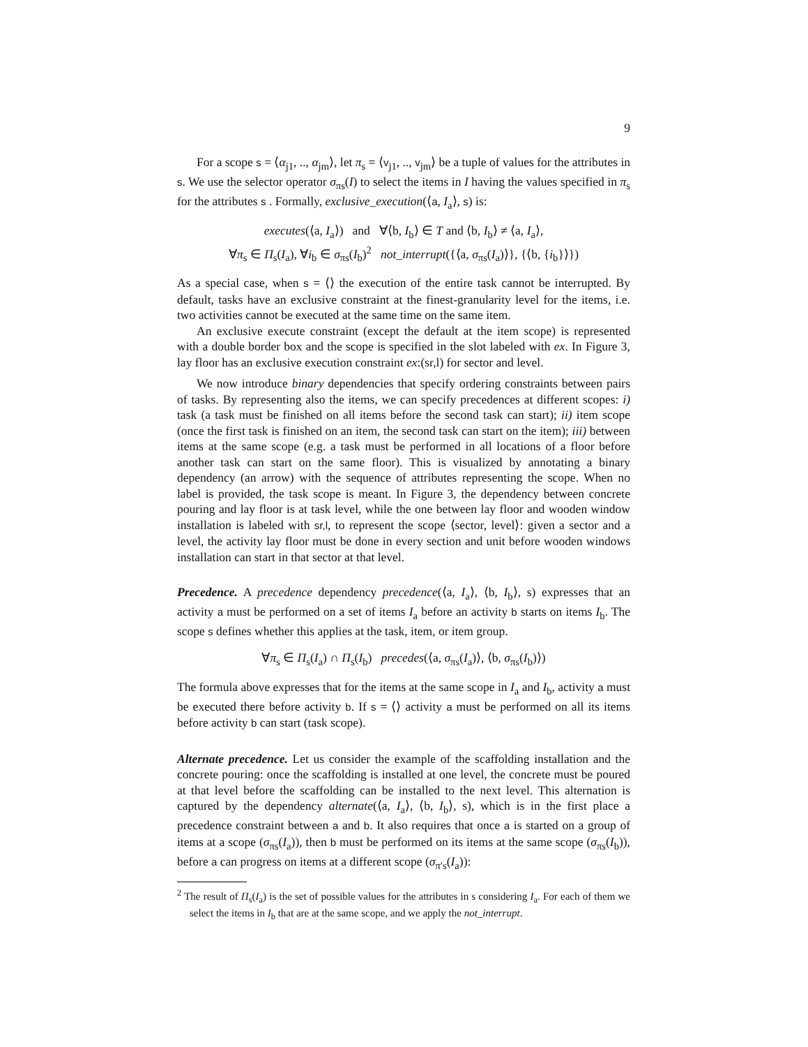9
For a scope s = ⟨α<sub>j1</sub>, .., α<sub>jm</sub>⟩, let π<sub>s</sub> = ⟨v<sub>j1</sub>, .., v<sub>jm</sub>⟩ be a tuple of values for the attributes in s. We use the selector operator σ<sub>πs</sub>(I) to select the items in I having the values specified in π<sub>s</sub> for the attributes s . Formally, exclusive_execution(⟨a, I<sub>a</sub>⟩, s) is:
executes(⟨a, I<sub>a</sub>⟩) and ∀⟨b, I<sub>b</sub>⟩ ∈ T and ⟨b, I<sub>b</sub>⟩ ≠ ⟨a, I<sub>a</sub>⟩,
∀π<sub>s</sub> ∈ Π<sub>s</sub>(I<sub>a</sub>), ∀i<sub>b</sub> ∈ σ<sub>πs</sub>(I<sub>b</sub>)<sup>2</sup> not_interrupt({⟨a, σ<sub>πs</sub>(I<sub>a</sub>)⟩}, {⟨b, {i<sub>b</sub>}⟩})
As a special case, when s = ⟨⟩ the execution of the entire task cannot be interrupted. By default, tasks have an exclusive constraint at the finest-granularity level for the items, i.e. two activities cannot be executed at the same time on the same item.
An exclusive execute constraint (except the default at the item scope) is represented with a double border box and the scope is specified in the slot labeled with ex. In Figure 3, lay floor has an exclusive execution constraint ex:(sr,l) for sector and level.
We now introduce binary dependencies that specify ordering constraints between pairs of tasks. By representing also the items, we can specify precedences at different scopes: i) task (a task must be finished on all items before the second task can start); ii) item scope (once the first task is finished on an item, the second task can start on the item); iii) between items at the same scope (e.g. a task must be performed in all locations of a floor before another task can start on the same floor). This is visualized by annotating a binary dependency (an arrow) with the sequence of attributes representing the scope. When no label is provided, the task scope is meant. In Figure 3, the dependency between concrete pouring and lay floor is at task level, while the one between lay floor and wooden window installation is labeled with sr,l, to represent the scope ⟨sector, level⟩: given a sector and a level, the activity lay floor must be done in every section and unit before wooden windows installation can start in that sector at that level.
Precedence. A precedence dependency precedence(⟨a, I<sub>a</sub>⟩, ⟨b, I<sub>b</sub>⟩, s) expresses that an activity a must be performed on a set of items I<sub>a</sub> before an activity b starts on items I<sub>b</sub>. The scope s defines whether this applies at the task, item, or item group.
∀π<sub>s</sub> ∈ Π<sub>s</sub>(I<sub>a</sub>) ∩ Π<sub>s</sub>(I<sub>b</sub>) precedes(⟨a, σ<sub>πs</sub>(I<sub>a</sub>)⟩, ⟨b, σ<sub>πs</sub>(I<sub>b</sub>)⟩)
The formula above expresses that for the items at the same scope in I<sub>a</sub> and I<sub>b</sub>, activity a must be executed there before activity b. If s = ⟨⟩ activity a must be performed on all its items before activity b can start (task scope).
Alternate precedence. Let us consider the example of the scaffolding installation and the concrete pouring: once the scaffolding is installed at one level, the concrete must be poured at that level before the scaffolding can be installed to the next level. This alternation is captured by the dependency alternate(⟨a, I<sub>a</sub>⟩, ⟨b, I<sub>b</sub>⟩, s), which is in the first place a precedence constraint between a and b. It also requires that once a is started on a group of items at a scope (σ<sub>πs</sub>(I<sub>a</sub>)), then b must be performed on its items at the same scope (σ<sub>πs</sub>(I<sub>b</sub>)), before a can progress on items at a different scope (σ<sub>π′s</sub>(I<sub>a</sub>)):
<sup>2</sup> The result of Π<sub>s</sub>(I<sub>a</sub>) is the set of possible values for the attributes in s considering I<sub>a</sub>. For each of them we select the items in I<sub>b</sub> that are at the same scope, and we apply the not_interrupt.